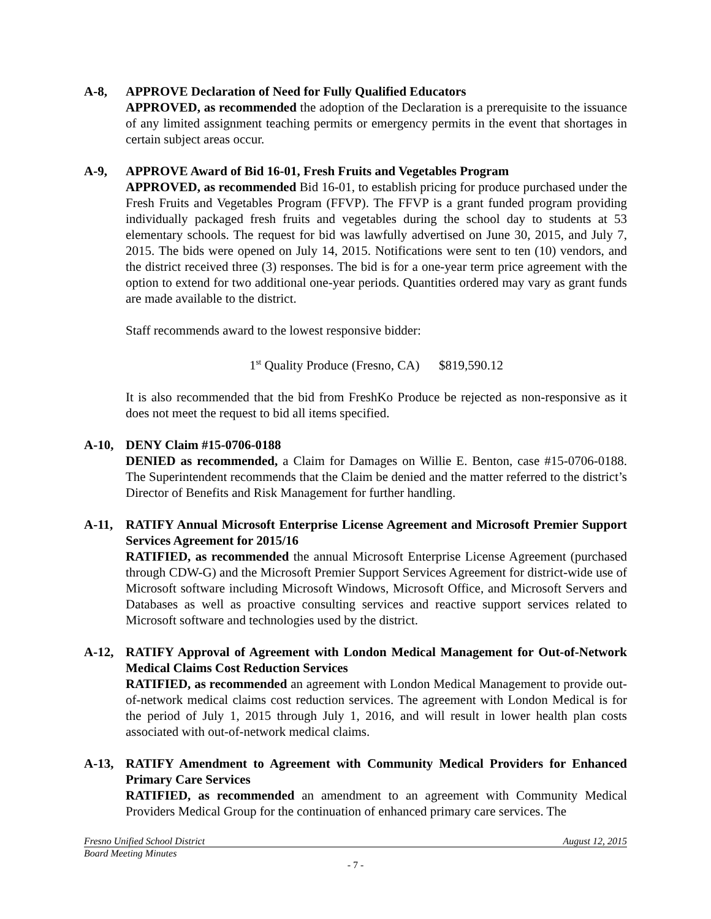A-8, APPROVE Declaration of Need for Fully Qualified Educators
APPROVED, as recommended the adoption of the Declaration is a prerequisite to the issuance of any limited assignment teaching permits or emergency permits in the event that shortages in certain subject areas occur.
A-9, APPROVE Award of Bid 16-01, Fresh Fruits and Vegetables Program
APPROVED, as recommended Bid 16-01, to establish pricing for produce purchased under the Fresh Fruits and Vegetables Program (FFVP). The FFVP is a grant funded program providing individually packaged fresh fruits and vegetables during the school day to students at 53 elementary schools. The request for bid was lawfully advertised on June 30, 2015, and July 7, 2015. The bids were opened on July 14, 2015. Notifications were sent to ten (10) vendors, and the district received three (3) responses. The bid is for a one-year term price agreement with the option to extend for two additional one-year periods. Quantities ordered may vary as grant funds are made available to the district.
Staff recommends award to the lowest responsive bidder:
1<sup>st</sup> Quality Produce (Fresno, CA) $819,590.12
It is also recommended that the bid from FreshKo Produce be rejected as non-responsive as it does not meet the request to bid all items specified.
A-10, DENY Claim #15-0706-0188
DENIED as recommended, a Claim for Damages on Willie E. Benton, case #15-0706-0188. The Superintendent recommends that the Claim be denied and the matter referred to the district’s Director of Benefits and Risk Management for further handling.
A-11, RATIFY Annual Microsoft Enterprise License Agreement and Microsoft Premier Support Services Agreement for 2015/16
RATIFIED, as recommended the annual Microsoft Enterprise License Agreement (purchased through CDW-G) and the Microsoft Premier Support Services Agreement for district-wide use of Microsoft software including Microsoft Windows, Microsoft Office, and Microsoft Servers and Databases as well as proactive consulting services and reactive support services related to Microsoft software and technologies used by the district.
A-12, RATIFY Approval of Agreement with London Medical Management for Out-of-Network Medical Claims Cost Reduction Services
RATIFIED, as recommended an agreement with London Medical Management to provide out-of-network medical claims cost reduction services. The agreement with London Medical is for the period of July 1, 2015 through July 1, 2016, and will result in lower health plan costs associated with out-of-network medical claims.
A-13, RATIFY Amendment to Agreement with Community Medical Providers for Enhanced Primary Care Services
RATIFIED, as recommended an amendment to an agreement with Community Medical Providers Medical Group for the continuation of enhanced primary care services. The
Fresno Unified School District August 12, 2015
Board Meeting Minutes
- 7 -